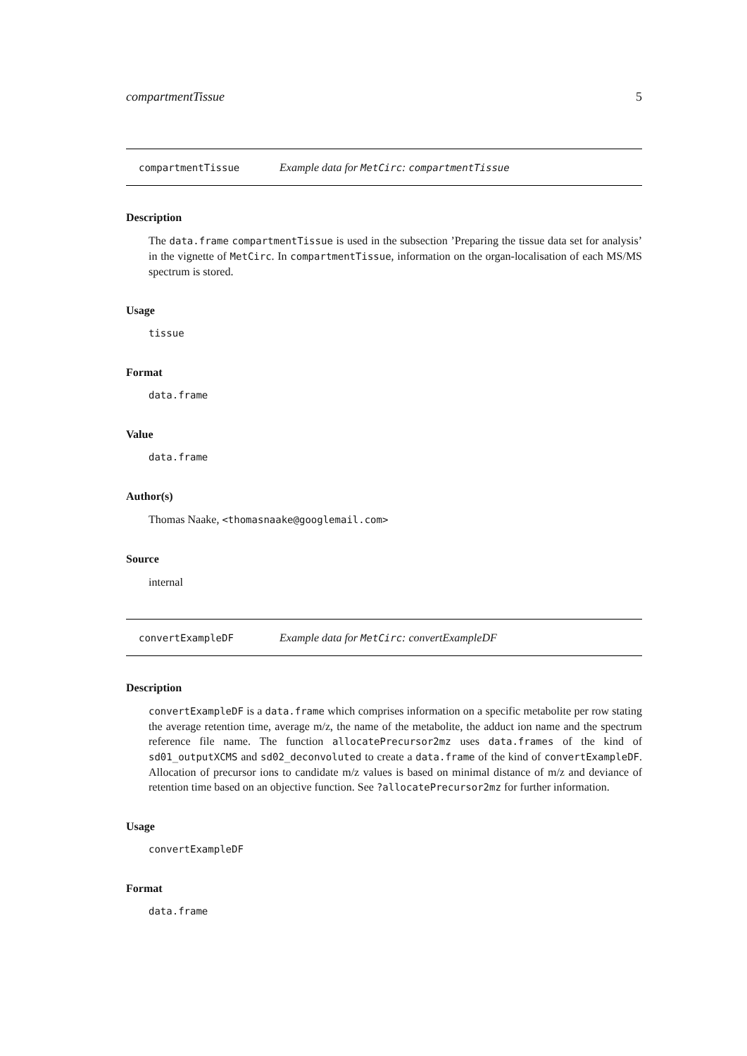compartmentTissue 5
compartmentTissue Example data for MetCirc: compartmentTissue
Description
The data.frame compartmentTissue is used in the subsection ’Preparing the tissue data set for analysis’ in the vignette of MetCirc. In compartmentTissue, information on the organ-localisation of each MS/MS spectrum is stored.
Usage
tissue
Format
data.frame
Value
data.frame
Author(s)
Thomas Naake, <thomasnaake@googlemail.com>
Source
internal
convertExampleDF Example data for MetCirc: convertExampleDF
Description
convertExampleDF is a data.frame which comprises information on a specific metabolite per row stating the average retention time, average m/z, the name of the metabolite, the adduct ion name and the spectrum reference file name. The function allocatePrecursor2mz uses data.frames of the kind of sd01_outputXCMS and sd02_deconvoluted to create a data.frame of the kind of convertExampleDF. Allocation of precursor ions to candidate m/z values is based on minimal distance of m/z and deviance of retention time based on an objective function. See ?allocatePrecursor2mz for further information.
Usage
convertExampleDF
Format
data.frame